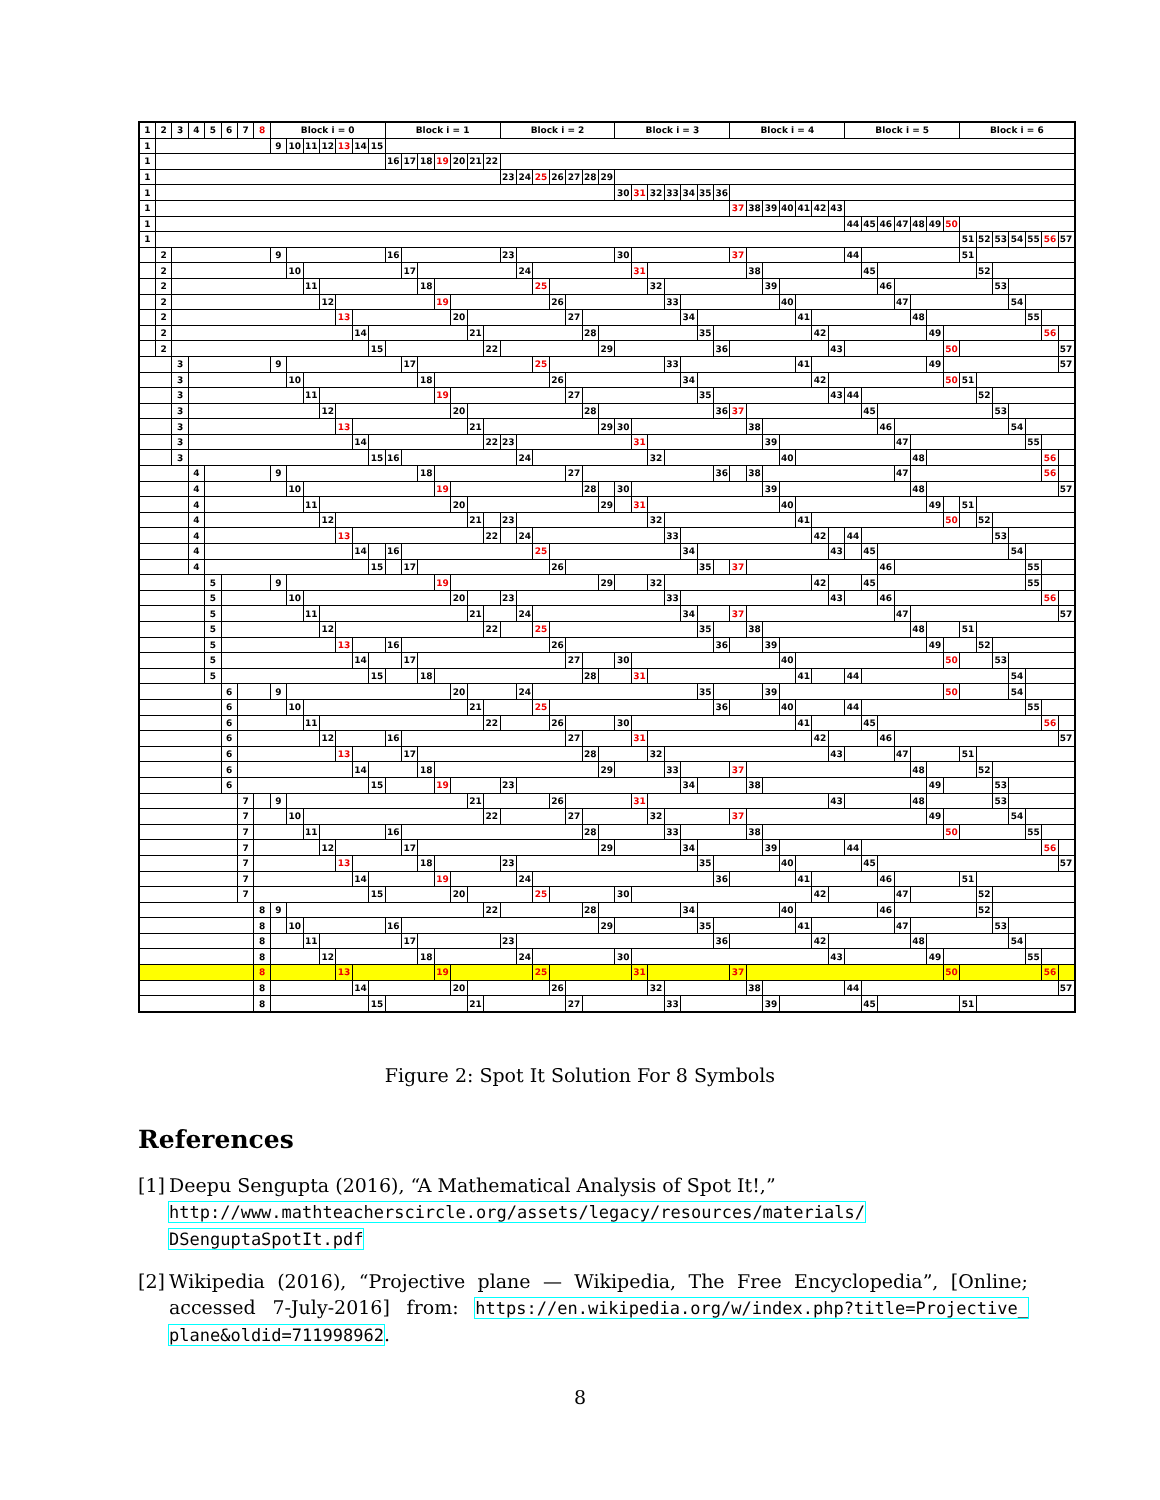| 1 | 2 | 3 | 4 | 5 | 6 | 7 | 8 | Block i = 0 | | | | | | | Block i = 1 | | | | | | | Block i = 2 | | | | | | | Block i = 3 | | | | | | | Block i = 4 | | | | | | | Block i = 5 | | | | | | | Block i = 6 | | | | | | |
| --- | --- | --- | --- | --- | --- | --- | --- | --- | --- | --- | --- | --- | --- | --- | --- | --- | --- | --- | --- | --- | --- | --- | --- | --- | --- | --- | --- | --- | --- | --- | --- | --- | --- | --- | --- | --- | --- | --- | --- | --- | --- | --- | --- | --- | --- | --- | --- | --- | --- | --- | --- | --- | --- | --- | --- | --- |
| 1 | | | | | | | | 9 | 10 | 11 | 12 | 13 | 14 | 15 | | | | | | | | | | | | | | | | | | | | | | | | | | | | | | | | | | | | | | | | | | |
| 1 | | | | | | | | | | | | | | | 16 | 17 | 18 | 19 | 20 | 21 | 22 | | | | | | | | | | | | | | | | | | | | | | | | | | | | | | | | | | | |
| 1 | | | | | | | | | | | | | | | | | | | | | | 23 | 24 | 25 | 26 | 27 | 28 | 29 | | | | | | | | | | | | | | | | | | | | | | | | | | | | |
| 1 | | | | | | | | | | | | | | | | | | | | | | | | | | | | | 30 | 31 | 32 | 33 | 34 | 35 | 36 | | | | | | | | | | | | | | | | | | | | | |
| 1 | | | | | | | | | | | | | | | | | | | | | | | | | | | | | | | | | | | | 37 | 38 | 39 | 40 | 41 | 42 | 43 | | | | | | | | | | | | | | |
| 1 | | | | | | | | | | | | | | | | | | | | | | | | | | | | | | | | | | | | | | | | | | | 44 | 45 | 46 | 47 | 48 | 49 | 50 | | | | | | | |
| 1 | | | | | | | | | | | | | | | | | | | | | | | | | | | | | | | | | | | | | | | | | | | | | | | | | | 51 | 52 | 53 | 54 | 55 | 56 | 57 |
| | 2 | | | | | | | 9 | | | | | | | 16 | | | | | | | 23 | | | | | | | 30 | | | | | | | 37 | | | | | | | 44 | | | | | | | 51 | | | | | | |
| | 2 | | | | | | | | 10 | | | | | | | 17 | | | | | | | 24 | | | | | | | 31 | | | | | | | 38 | | | | | | | 45 | | | | | | | 52 | | | | | |
| | 2 | | | | | | | | | 11 | | | | | | | 18 | | | | | | | 25 | | | | | | | 32 | | | | | | | 39 | | | | | | | 46 | | | | | | | 53 | | | | |
| | 2 | | | | | | | | | | 12 | | | | | | | 19 | | | | | | | 26 | | | | | | | 33 | | | | | | | 40 | | | | | | | 47 | | | | | | | 54 | | | |
| | 2 | | | | | | | | | | | 13 | | | | | | | 20 | | | | | | | 27 | | | | | | | 34 | | | | | | | 41 | | | | | | | 48 | | | | | | | 55 | | |
| | 2 | | | | | | | | | | | | 14 | | | | | | | 21 | | | | | | | 28 | | | | | | | 35 | | | | | | | 42 | | | | | | | 49 | | | | | | | 56 | |
| | 2 | | | | | | | | | | | | | 15 | | | | | | | 22 | | | | | | | 29 | | | | | | | 36 | | | | | | | 43 | | | | | | | 50 | | | | | | | 57 |
| | | 3 | | | | | | 9 | | | | | | | | 17 | | | | | | | | 25 | | | | | | | | 33 | | | | | | | | 41 | | | | | | | | 49 | | | | | | | | 57 |
| | | 3 | | | | | | | 10 | | | | | | | | 18 | | | | | | | | 26 | | | | | | | | 34 | | | | | | | | 42 | | | | | | | | 50 | 51 | | | | | | |
| | | 3 | | | | | | | | 11 | | | | | | | | 19 | | | | | | | | 27 | | | | | | | | 35 | | | | | | | | 43 | 44 | | | | | | | | 52 | | | | | |
| | | 3 | | | | | | | | | 12 | | | | | | | | 20 | | | | | | | | 28 | | | | | | | | 36 | 37 | | | | | | | | 45 | | | | | | | | 53 | | | | |
| | | 3 | | | | | | | | | | 13 | | | | | | | | 21 | | | | | | | | 29 | 30 | | | | | | | | 38 | | | | | | | | 46 | | | | | | | | 54 | | | |
| | | 3 | | | | | | | | | | | 14 | | | | | | | | 22 | 23 | | | | | | | | 31 | | | | | | | | 39 | | | | | | | | 47 | | | | | | | | 55 | | |
| | | 3 | | | | | | | | | | | | 15 | 16 | | | | | | | | 24 | | | | | | | | 32 | | | | | | | | 40 | | | | | | | | 48 | | | | | | | | 56 | |
| | | | 4 | | | | | 9 | | | | | | | | | 18 | | | | | | | | | 27 | | | | | | | | | 36 | | 38 | | | | | | | | | 47 | | | | | | | | | 56 | |
| | | | 4 | | | | | | 10 | | | | | | | | | 19 | | | | | | | | | 28 | | 30 | | | | | | | | | 39 | | | | | | | | | 48 | | | | | | | | | 57 |
| | | | 4 | | | | | | | 11 | | | | | | | | | 20 | | | | | | | | | 29 | | 31 | | | | | | | | | 40 | | | | | | | | | 49 | | 51 | | | | | | |
| | | | 4 | | | | | | | | 12 | | | | | | | | | 21 | | 23 | | | | | | | | | 32 | | | | | | | | | 41 | | | | | | | | | 50 | | 52 | | | | | |
| | | | 4 | | | | | | | | | 13 | | | | | | | | | 22 | | 24 | | | | | | | | | 33 | | | | | | | | | 42 | | 44 | | | | | | | | | 53 | | | | |
| | | | 4 | | | | | | | | | | 14 | | 16 | | | | | | | | | 25 | | | | | | | | | 34 | | | | | | | | | 43 | | 45 | | | | | | | | | 54 | | | |
| | | | 4 | | | | | | | | | | | 15 | | 17 | | | | | | | | | 26 | | | | | | | | | 35 | | 37 | | | | | | | | | 46 | | | | | | | | | 55 | | |
| | | | | 5 | | | | 9 | | | | | | | | | | 19 | | | | | | | | | | 29 | | | 32 | | | | | | | | | | 42 | | | 45 | | | | | | | | | | 55 | | |
| | | | | 5 | | | | | 10 | | | | | | | | | | 20 | | | 23 | | | | | | | | | | 33 | | | | | | | | | | 43 | | | 46 | | | | | | | | | | 56 | |
| | | | | 5 | | | | | | 11 | | | | | | | | | | 21 | | | 24 | | | | | | | | | | 34 | | | 37 | | | | | | | | | | 47 | | | | | | | | | | 57 |
| | | | | 5 | | | | | | | 12 | | | | | | | | | | 22 | | | 25 | | | | | | | | | | 35 | | | 38 | | | | | | | | | | 48 | | | 51 | | | | | | |
| | | | | 5 | | | | | | | | 13 | | | 16 | | | | | | | | | | 26 | | | | | | | | | | 36 | | | 39 | | | | | | | | | | 49 | | | 52 | | | | | |
| | | | | 5 | | | | | | | | | 14 | | | 17 | | | | | | | | | | 27 | | | 30 | | | | | | | | | | 40 | | | | | | | | | | 50 | | | 53 | | | | |
| | | | | 5 | | | | | | | | | | 15 | | | 18 | | | | | | | | | | 28 | | | 31 | | | | | | | | | | 41 | | | 44 | | | | | | | | | | 54 | | | |
| | | | | | 6 | | | 9 | | | | | | | | | | | 20 | | | | 24 | | | | | | | | | | | 35 | | | | 39 | | | | | | | | | | | 50 | | | | 54 | | | |
| | | | | | 6 | | | | 10 | | | | | | | | | | | 21 | | | | 25 | | | | | | | | | | | 36 | | | | 40 | | | | 44 | | | | | | | | | | | 55 | | |
| | | | | | 6 | | | | | 11 | | | | | | | | | | | 22 | | | | 26 | | | | 30 | | | | | | | | | | | 41 | | | | 45 | | | | | | | | | | | 56 | |
| | | | | | 6 | | | | | | 12 | | | | 16 | | | | | | | | | | | 27 | | | | 31 | | | | | | | | | | | 42 | | | | 46 | | | | | | | | | | | 57 |
| | | | | | 6 | | | | | | | 13 | | | | 17 | | | | | | | | | | | 28 | | | | 32 | | | | | | | | | | | 43 | | | | 47 | | | | 51 | | | | | | |
| | | | | | 6 | | | | | | | | 14 | | | | 18 | | | | | | | | | | | 29 | | | | 33 | | | | 37 | | | | | | | | | | | 48 | | | | 52 | | | | | |
| | | | | | 6 | | | | | | | | | 15 | | | | 19 | | | | 23 | | | | | | | | | | | 34 | | | | 38 | | | | | | | | | | | 49 | | | | 53 | | | | |
| | | | | | | 7 | | 9 | | | | | | | | | | | | 21 | | | | | 26 | | | | | 31 | | | | | | | | | | | | 43 | | | | | 48 | | | | | 53 | | | | |
| | | | | | | 7 | | | 10 | | | | | | | | | | | | 22 | | | | | 27 | | | | | 32 | | | | | 37 | | | | | | | | | | | | 49 | | | | | 54 | | | |
| | | | | | | 7 | | | | 11 | | | | | 16 | | | | | | | | | | | | 28 | | | | | 33 | | | | | 38 | | | | | | | | | | | | 50 | | | | | 55 | | |
| | | | | | | 7 | | | | | 12 | | | | | 17 | | | | | | | | | | | | 29 | | | | | 34 | | | | | 39 | | | | | 44 | | | | | | | | | | | | 56 | |
| | | | | | | 7 | | | | | | 13 | | | | | 18 | | | | | 23 | | | | | | | | | | | | 35 | | | | | 40 | | | | | 45 | | | | | | | | | | | | 57 |
| | | | | | | 7 | | | | | | | 14 | | | | | 19 | | | | | 24 | | | | | | | | | | | | 36 | | | | | 41 | | | | | 46 | | | | | 51 | | | | | | |
| | | | | | | 7 | | | | | | | | 15 | | | | | 20 | | | | | 25 | | | | | 30 | | | | | | | | | | | | 42 | | | | | 47 | | | | | 52 | | | | | |
| | | | | | | | 8 | 9 | | | | | | | | | | | | | 22 | | | | | | 28 | | | | | | 34 | | | | | | 40 | | | | | | 46 | | | | | | 52 | | | | | |
| | | | | | | | 8 | | 10 | | | | | | 16 | | | | | | | | | | | | | 29 | | | | | | 35 | | | | | | 41 | | | | | | 47 | | | | | | 53 | | | | |
| | | | | | | | 8 | | | 11 | | | | | | 17 | | | | | | 23 | | | | | | | | | | | | | 36 | | | | | | 42 | | | | | | 48 | | | | | | 54 | | | |
| | | | | | | | 8 | | | | 12 | | | | | | 18 | | | | | | 24 | | | | | | 30 | | | | | | | | | | | | | 43 | | | | | | 49 | | | | | | 55 | | |
| | | | | | | | 8 | | | | | 13 | | | | | | 19 | | | | | | 25 | | | | | | 31 | | | | | | 37 | | | | | | | | | | | | | 50 | | | | | | 56 | |
| | | | | | | | 8 | | | | | | 14 | | | | | | 20 | | | | | | 26 | | | | | | 32 | | | | | | 38 | | | | | | 44 | | | | | | | | | | | | | 57 |
| | | | | | | | 8 | | | | | | | 15 | | | | | | 21 | | | | | | 27 | | | | | | 33 | | | | | | 39 | | | | | | 45 | | | | | | 51 | | | | | | |
Figure 2: Spot It Solution For 8 Symbols
References
[1]
Deepu Sengupta (2016), “A Mathematical Analysis of Spot It!,”
http://www.mathteacherscircle.org/assets/legacy/resources/materials/
DSenguptaSpotIt.pdf
[2]
Wikipedia (2016), “Projective plane — Wikipedia, The Free Encyclopedia”, [Online; accessed 7-July-2016] from: https://en.wikipedia.org/w/index.php?title=Projective_ plane&oldid=711998962.
8